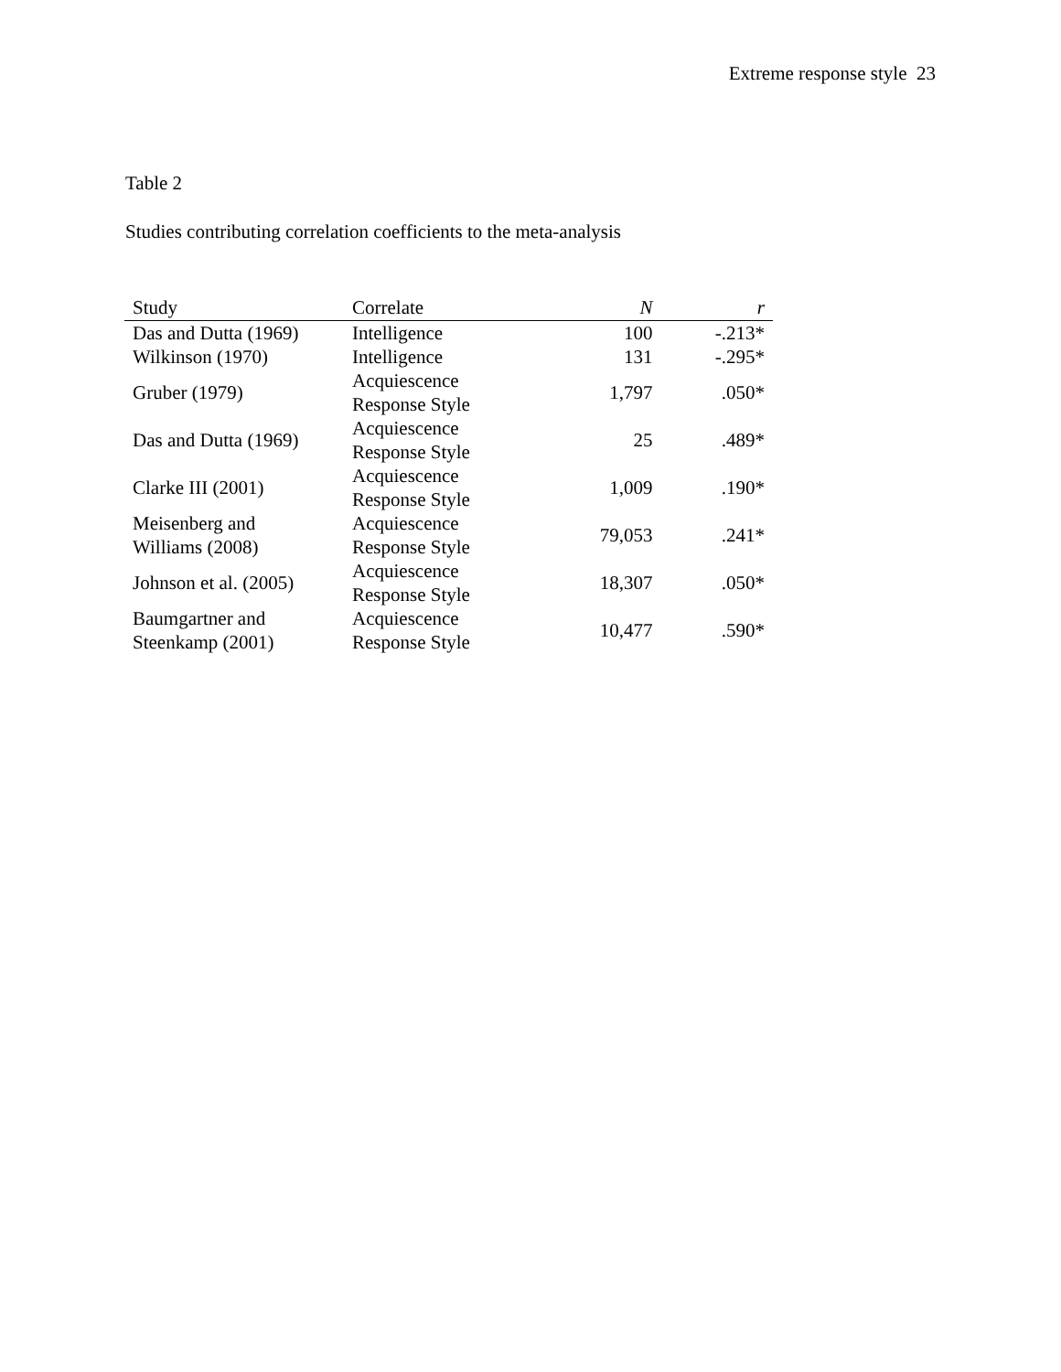Extreme response style 23
Table 2
Studies contributing correlation coefficients to the meta-analysis
| Study | Correlate | N | r |
| --- | --- | --- | --- |
| Das and Dutta (1969) | Intelligence | 100 | -.213* |
| Wilkinson (1970) | Intelligence | 131 | -.295* |
| Gruber (1979) | Acquiescence Response Style | 1,797 | .050* |
| Das and Dutta (1969) | Acquiescence Response Style | 25 | .489* |
| Clarke III (2001) | Acquiescence Response Style | 1,009 | .190* |
| Meisenberg and Williams (2008) | Acquiescence Response Style | 79,053 | .241* |
| Johnson et al. (2005) | Acquiescence Response Style | 18,307 | .050* |
| Baumgartner and Steenkamp (2001) | Acquiescence Response Style | 10,477 | .590* |